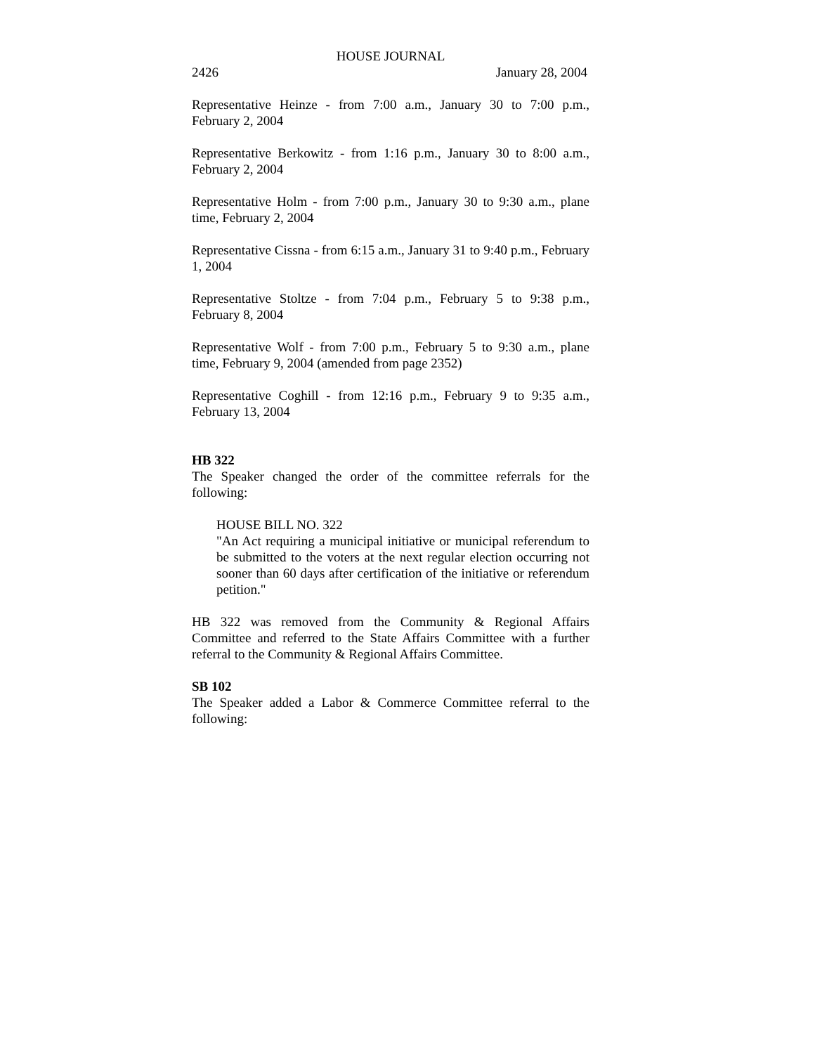HOUSE JOURNAL
2426 January 28, 2004
Representative Heinze - from 7:00 a.m., January 30 to 7:00 p.m., February 2, 2004
Representative Berkowitz - from 1:16 p.m., January 30 to 8:00 a.m., February 2, 2004
Representative Holm - from 7:00 p.m., January 30 to 9:30 a.m., plane time, February 2, 2004
Representative Cissna - from 6:15 a.m., January 31 to 9:40 p.m., February 1, 2004
Representative Stoltze - from 7:04 p.m., February 5 to 9:38 p.m., February 8, 2004
Representative Wolf - from 7:00 p.m., February 5 to 9:30 a.m., plane time, February 9, 2004 (amended from page 2352)
Representative Coghill - from 12:16 p.m., February 9 to 9:35 a.m., February 13, 2004
HB 322
The Speaker changed the order of the committee referrals for the following:
HOUSE BILL NO. 322
"An Act requiring a municipal initiative or municipal referendum to be submitted to the voters at the next regular election occurring not sooner than 60 days after certification of the initiative or referendum petition."
HB 322 was removed from the Community & Regional Affairs Committee and referred to the State Affairs Committee with a further referral to the Community & Regional Affairs Committee.
SB 102
The Speaker added a Labor & Commerce Committee referral to the following: